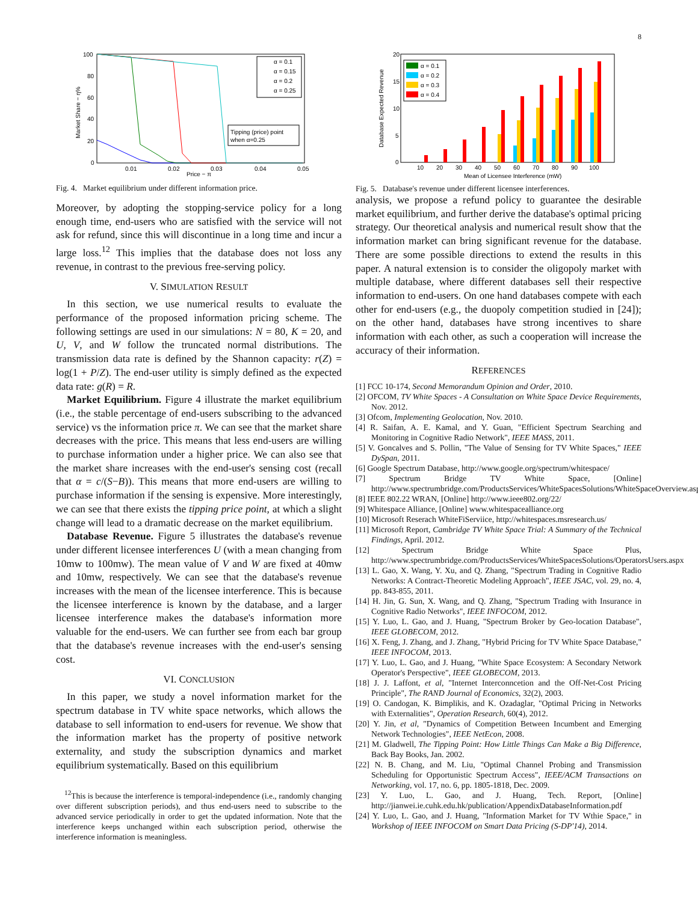8
100
80
60
40
20
0
0.01
0.02
0.03
0.04
0.05
Price − π
Market Share − η%
α = 0.1
α = 0.15
α = 0.2
α = 0.25
Tipping (price) point
when α=0.25
Fig. 4. Market equilibrium under different information price.
Moreover, by adopting the stopping-service policy for a long enough time, end-users who are satisfied with the service will not ask for refund, since this will discontinue in a long time and incur a large loss.<sup>12</sup> This implies that the database does not loss any revenue, in contrast to the previous free-serving policy.
V. SIMULATION RESULT
In this section, we use numerical results to evaluate the performance of the proposed information pricing scheme. The following settings are used in our simulations: N = 80, K = 20, and U, V, and W follow the truncated normal distributions. The transmission data rate is defined by the Shannon capacity: r(Z) = log(1 + P/Z). The end-user utility is simply defined as the expected data rate: g(R) = R.
Market Equilibrium. Figure 4 illustrate the market equilibrium (i.e., the stable percentage of end-users subscribing to the advanced service) vs the information price π. We can see that the market share decreases with the price. This means that less end-users are willing to purchase information under a higher price. We can also see that the market share increases with the end-user's sensing cost (recall that α = c/(S−B)). This means that more end-users are willing to purchase information if the sensing is expensive. More interestingly, we can see that there exists the tipping price point, at which a slight change will lead to a dramatic decrease on the market equilibrium.
Database Revenue. Figure 5 illustrates the database's revenue under different licensee interferences U (with a mean changing from 10mw to 100mw). The mean value of V and W are fixed at 40mw and 10mw, respectively. We can see that the database's revenue increases with the mean of the licensee interference. This is because the licensee interference is known by the database, and a larger licensee interference makes the database's information more valuable for the end-users. We can further see from each bar group that the database's revenue increases with the end-user's sensing cost.
VI. CONCLUSION
In this paper, we study a novel information market for the spectrum database in TV white space networks, which allows the database to sell information to end-users for revenue. We show that the information market has the property of positive network externality, and study the subscription dynamics and market equilibrium systematically. Based on this equilibrium
<sup>12</sup> This is because the interference is temporal-independence (i.e., randomly changing over different subscription periods), and thus end-users need to subscribe to the advanced service periodically in order to get the updated information. Note that the interference keeps unchanged within each subscription period, otherwise the interference information is meaningless.
20
15
10
5
0
10
20
30
40
50
60
70
80
90
100
Mean of Licensee Interference (mW)
Database Expected Revenue
α = 0.1
α = 0.2
α = 0.3
α = 0.4
Fig. 5. Database's revenue under different licensee interferences.
analysis, we propose a refund policy to guarantee the desirable market equilibrium, and further derive the database's optimal pricing strategy. Our theoretical analysis and numerical result show that the information market can bring significant revenue for the database. There are some possible directions to extend the results in this paper. A natural extension is to consider the oligopoly market with multiple database, where different databases sell their respective information to end-users. On one hand databases compete with each other for end-users (e.g., the duopoly competition studied in [24]); on the other hand, databases have strong incentives to share information with each other, as such a cooperation will increase the accuracy of their information.
REFERENCES
[1] FCC 10-174, Second Memorandum Opinion and Order, 2010.
[2] OFCOM, TV White Spaces - A Consultation on White Space Device Requirements, Nov. 2012.
[3] Ofcom, Implementing Geolocation, Nov. 2010.
[4] R. Saifan, A. E. Kamal, and Y. Guan, "Efficient Spectrum Searching and Monitoring in Cognitive Radio Network", IEEE MASS, 2011.
[5] V. Goncalves and S. Pollin, "The Value of Sensing for TV White Spaces," IEEE DySpan, 2011.
[6] Google Spectrum Database, http://www.google.org/spectrum/whitespace/
[7] Spectrum Bridge TV White Space, [Online] http://www.spectrumbridge.com/ProductsServices/WhiteSpacesSolutions/WhiteSpaceOverview.aspx
[8] IEEE 802.22 WRAN, [Online] http://www.ieee802.org/22/
[9] Whitespace Alliance, [Online] www.whitespacealliance.org
[10] Microsoft Reserach WhiteFiServiice, http://whitespaces.msresearch.us/
[11] Microsoft Report, Cambridge TV White Space Trial: A Summary of the Technical Findings, April. 2012.
[12] Spectrum Bridge White Space Plus, http://www.spectrumbridge.com/ProductsServices/WhiteSpacesSolutions/OperatorsUsers.aspx
[13] L. Gao, X. Wang, Y. Xu, and Q. Zhang, "Spectrum Trading in Cognitive Radio Networks: A Contract-Theoretic Modeling Approach", IEEE JSAC, vol. 29, no. 4, pp. 843-855, 2011.
[14] H. Jin, G. Sun, X. Wang, and Q. Zhang, "Spectrum Trading with Insurance in Cognitive Radio Networks", IEEE INFOCOM, 2012.
[15] Y. Luo, L. Gao, and J. Huang, "Spectrum Broker by Geo-location Database", IEEE GLOBECOM, 2012.
[16] X. Feng, J. Zhang, and J. Zhang, "Hybrid Pricing for TV White Space Database," IEEE INFOCOM, 2013.
[17] Y. Luo, L. Gao, and J. Huang, "White Space Ecosystem: A Secondary Network Operator's Perspective", IEEE GLOBECOM, 2013.
[18] J. J. Laffont, et al, "Internet Interconncetion and the Off-Net-Cost Pricing Principle", The RAND Journal of Economics, 32(2), 2003.
[19] O. Candogan, K. Bimplikis, and K. Ozadaglar, "Optimal Pricing in Networks with Externalities", Operation Research, 60(4), 2012.
[20] Y. Jin, et al, "Dynamics of Competition Between Incumbent and Emerging Network Technologies", IEEE NetEcon, 2008.
[21] M. Gladwell, The Tipping Point: How Little Things Can Make a Big Difference, Back Bay Books, Jan. 2002.
[22] N. B. Chang, and M. Liu, "Optimal Channel Probing and Transmission Scheduling for Opportunistic Spectrum Access", IEEE/ACM Transactions on Networking, vol. 17, no. 6, pp. 1805-1818, Dec. 2009.
[23] Y. Luo, L. Gao, and J. Huang, Tech. Report, [Online] http://jianwei.ie.cuhk.edu.hk/publication/AppendixDatabaseInformation.pdf
[24] Y. Luo, L. Gao, and J. Huang, "Information Market for TV Wthie Space," in Workshop of IEEE INFOCOM on Smart Data Pricing (S-DP'14), 2014.